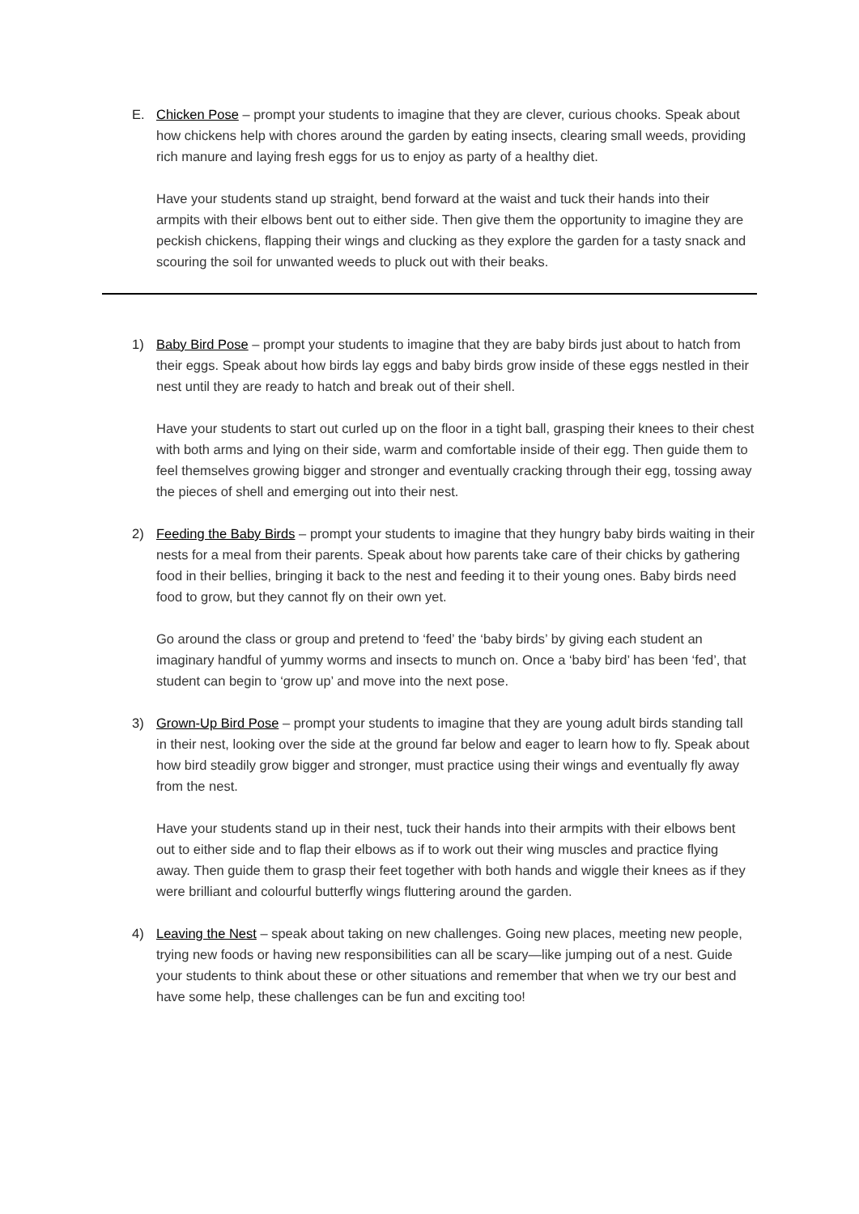E.
Chicken Pose – prompt your students to imagine that they are clever, curious chooks. Speak about how chickens help with chores around the garden by eating insects, clearing small weeds, providing rich manure and laying fresh eggs for us to enjoy as party of a healthy diet.
Have your students stand up straight, bend forward at the waist and tuck their hands into their armpits with their elbows bent out to either side. Then give them the opportunity to imagine they are peckish chickens, flapping their wings and clucking as they explore the garden for a tasty snack and scouring the soil for unwanted weeds to pluck out with their beaks.
1)
Baby Bird Pose – prompt your students to imagine that they are baby birds just about to hatch from their eggs. Speak about how birds lay eggs and baby birds grow inside of these eggs nestled in their nest until they are ready to hatch and break out of their shell.
Have your students to start out curled up on the floor in a tight ball, grasping their knees to their chest with both arms and lying on their side, warm and comfortable inside of their egg. Then guide them to feel themselves growing bigger and stronger and eventually cracking through their egg, tossing away the pieces of shell and emerging out into their nest.
2)
Feeding the Baby Birds – prompt your students to imagine that they hungry baby birds waiting in their nests for a meal from their parents. Speak about how parents take care of their chicks by gathering food in their bellies, bringing it back to the nest and feeding it to their young ones. Baby birds need food to grow, but they cannot fly on their own yet.
Go around the class or group and pretend to ‘feed’ the ‘baby birds’ by giving each student an imaginary handful of yummy worms and insects to munch on. Once a ‘baby bird’ has been ‘fed’, that student can begin to ‘grow up’ and move into the next pose.
3)
Grown-Up Bird Pose – prompt your students to imagine that they are young adult birds standing tall in their nest, looking over the side at the ground far below and eager to learn how to fly. Speak about how bird steadily grow bigger and stronger, must practice using their wings and eventually fly away from the nest.
Have your students stand up in their nest, tuck their hands into their armpits with their elbows bent out to either side and to flap their elbows as if to work out their wing muscles and practice flying away. Then guide them to grasp their feet together with both hands and wiggle their knees as if they were brilliant and colourful butterfly wings fluttering around the garden.
4)
Leaving the Nest – speak about taking on new challenges. Going new places, meeting new people, trying new foods or having new responsibilities can all be scary—like jumping out of a nest. Guide your students to think about these or other situations and remember that when we try our best and have some help, these challenges can be fun and exciting too!